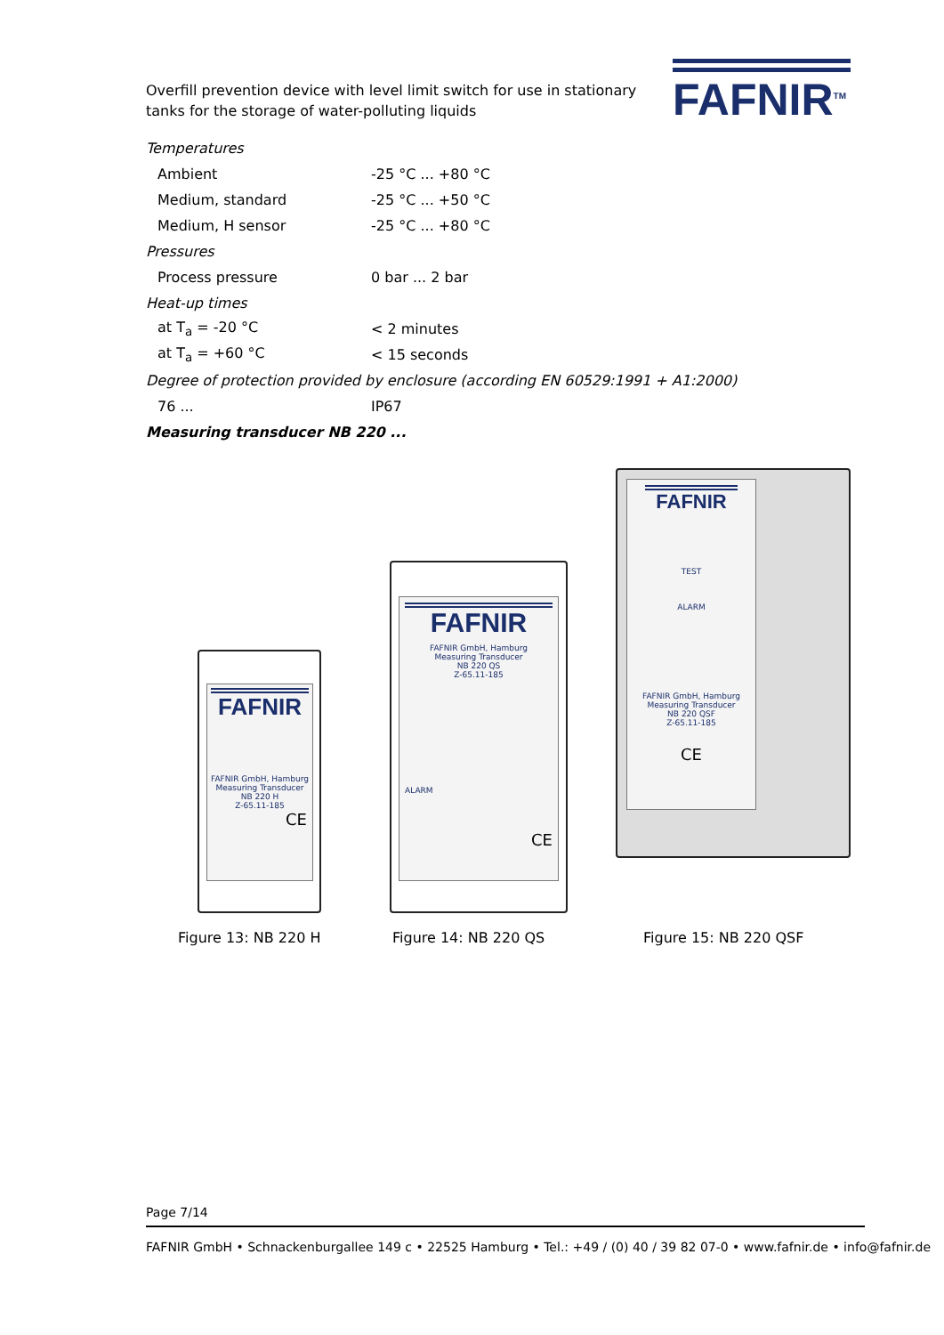Overfill prevention device with level limit switch for use in stationary tanks for the storage of water-polluting liquids
FAFNIR<sup>TM</sup>
| Temperatures | |
| Ambient | -25 °C ... +80 °C |
| Medium, standard | -25 °C ... +50 °C |
| Medium, H sensor | -25 °C ... +80 °C |
| Pressures | |
| Process pressure | 0 bar ... 2 bar |
| Heat-up times | |
| at T<sub>a</sub> = -20 °C | < 2 minutes |
| at T<sub>a</sub> = +60 °C | < 15 seconds |
| Degree of protection provided by enclosure (according EN 60529:1991 + A1:2000) | |
| 76 ... | IP67 |
| Measuring transducer NB 220 ... | |
FAFNIR
FAFNIR GmbH, Hamburg
Measuring Transducer
NB 220 H
Z-65.11-185
CE
FAFNIR
FAFNIR GmbH, Hamburg
Measuring Transducer
NB 220 QS
Z-65.11-185
ALARM
CE
FAFNIR
TEST
ALARM
FAFNIR GmbH, Hamburg
Measuring Transducer
NB 220 QSF
Z-65.11-185
CE
Figure 13: NB 220 H Figure 14: NB 220 QS Figure 15: NB 220 QSF
Page 7/14
FAFNIR GmbH • Schnackenburgallee 149 c • 22525 Hamburg • Tel.: +49 / (0) 40 / 39 82 07-0 • www.fafnir.de • info@fafnir.de